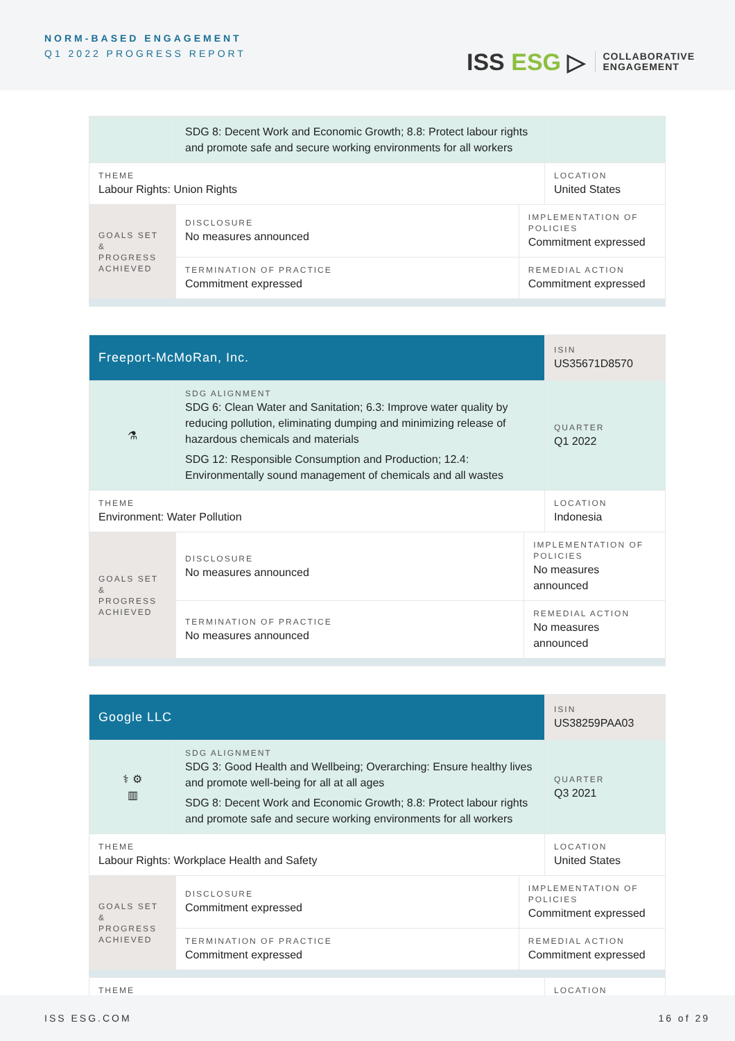NORM-BASED ENGAGEMENT
Q1 2022 PROGRESS REPORT
ISS ESG ▷
COLLABORATIVE
ENGAGEMENT
| | SDG 8: Decent Work and Economic Growth; 8.8: Protect labour rights and promote safe and secure working environments for all workers | | |
| THEME Labour Rights: Union Rights | | | LOCATION United States |
| GOALS SET & PROGRESS ACHIEVED | DISCLOSURE No measures announced | IMPLEMENTATION OF POLICIES Commitment expressed | |
| | TERMINATION OF PRACTICE Commitment expressed | REMEDIAL ACTION Commitment expressed | |
| Freeport-McMoRan, Inc. | | | ISIN US35671D8570 |
| ⚗ | SDG ALIGNMENT SDG 6: Clean Water and Sanitation; 6.3: Improve water quality by reducing pollution, eliminating dumping and minimizing release of hazardous chemicals and materials SDG 12: Responsible Consumption and Production; 12.4: Environmentally sound management of chemicals and all wastes | | QUARTER Q1 2022 |
| THEME Environment: Water Pollution | | | LOCATION Indonesia |
| GOALS SET & PROGRESS ACHIEVED | DISCLOSURE No measures announced | IMPLEMENTATION OF POLICIES No measures announced | |
| | TERMINATION OF PRACTICE No measures announced | REMEDIAL ACTION No measures announced | |
| Google LLC | | | ISIN US38259PAA03 |
| ⚕ ⚙ ▥ | SDG ALIGNMENT SDG 3: Good Health and Wellbeing; Overarching: Ensure healthy lives and promote well-being for all at all ages SDG 8: Decent Work and Economic Growth; 8.8: Protect labour rights and promote safe and secure working environments for all workers | | QUARTER Q3 2021 |
| THEME Labour Rights: Workplace Health and Safety | | | LOCATION United States |
| GOALS SET & PROGRESS ACHIEVED | DISCLOSURE Commitment expressed | IMPLEMENTATION OF POLICIES Commitment expressed | |
| | TERMINATION OF PRACTICE Commitment expressed | REMEDIAL ACTION Commitment expressed | |
| THEME | | | LOCATION |
ISS ESG.COM 16 of 29